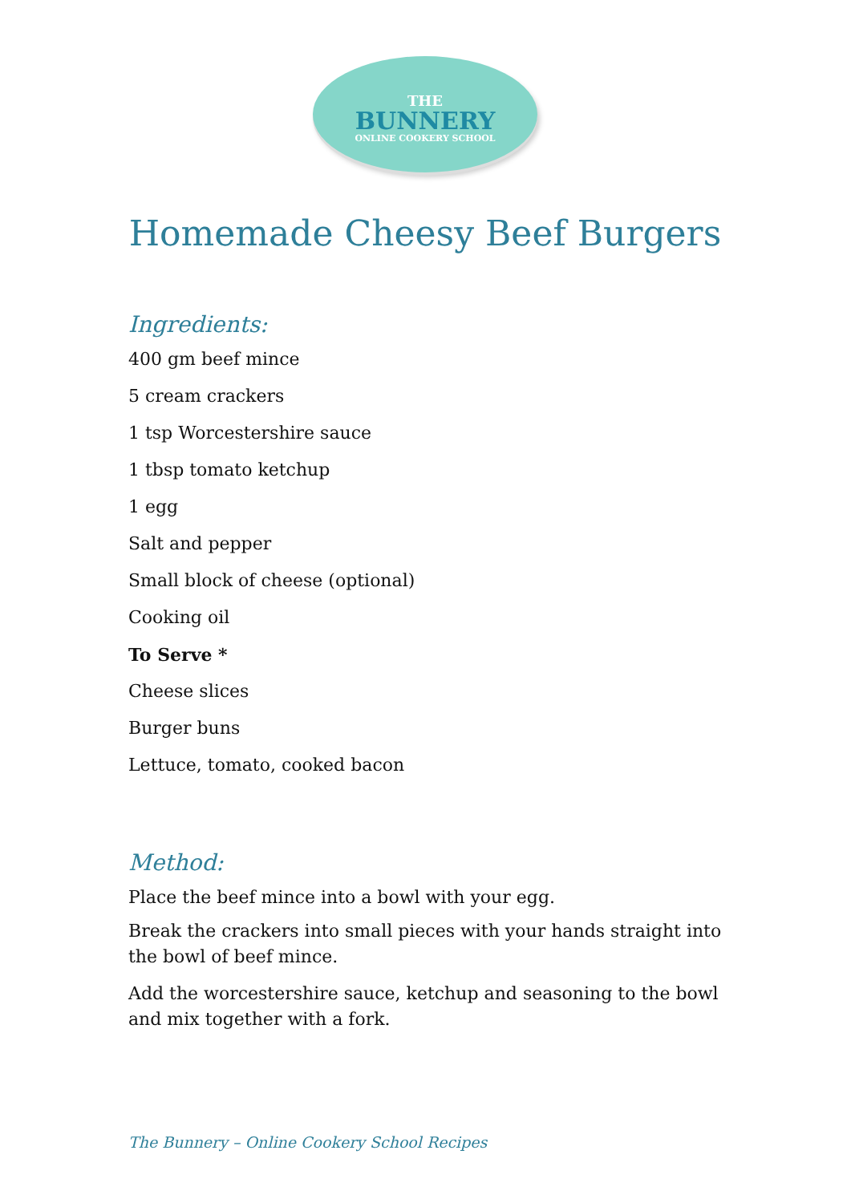THE
BUNNERY
ONLINE COOKERY SCHOOL
Homemade Cheesy Beef Burgers
Ingredients:
400 gm beef mince
5 cream crackers
1 tsp Worcestershire sauce
1 tbsp tomato ketchup
1 egg
Salt and pepper
Small block of cheese (optional)
Cooking oil
To Serve *
Cheese slices
Burger buns
Lettuce, tomato, cooked bacon
Method:
Place the beef mince into a bowl with your egg.
Break the crackers into small pieces with your hands straight into the bowl of beef mince.
Add the worcestershire sauce, ketchup and seasoning to the bowl and mix together with a fork.
The Bunnery – Online Cookery School Recipes